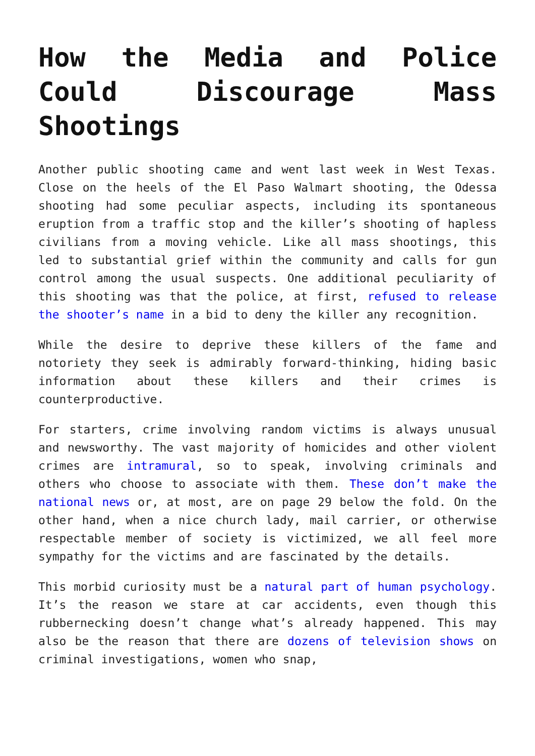How the Media and Police Could Discourage Mass Shootings
Another public shooting came and went last week in West Texas. Close on the heels of the El Paso Walmart shooting, the Odessa shooting had some peculiar aspects, including its spontaneous eruption from a traffic stop and the killer’s shooting of hapless civilians from a moving vehicle. Like all mass shootings, this led to substantial grief within the community and calls for gun control among the usual suspects. One additional peculiarity of this shooting was that the police, at first, refused to release the shooter’s name in a bid to deny the killer any recognition.
While the desire to deprive these killers of the fame and notoriety they seek is admirably forward-thinking, hiding basic information about these killers and their crimes is counterproductive.
For starters, crime involving random victims is always unusual and newsworthy. The vast majority of homicides and other violent crimes are intramural, so to speak, involving criminals and others who choose to associate with them. These don’t make the national news or, at most, are on page 29 below the fold. On the other hand, when a nice church lady, mail carrier, or otherwise respectable member of society is victimized, we all feel more sympathy for the victims and are fascinated by the details.
This morbid curiosity must be a natural part of human psychology. It’s the reason we stare at car accidents, even though this rubbernecking doesn’t change what’s already happened. This may also be the reason that there are dozens of television shows on criminal investigations, women who snap,